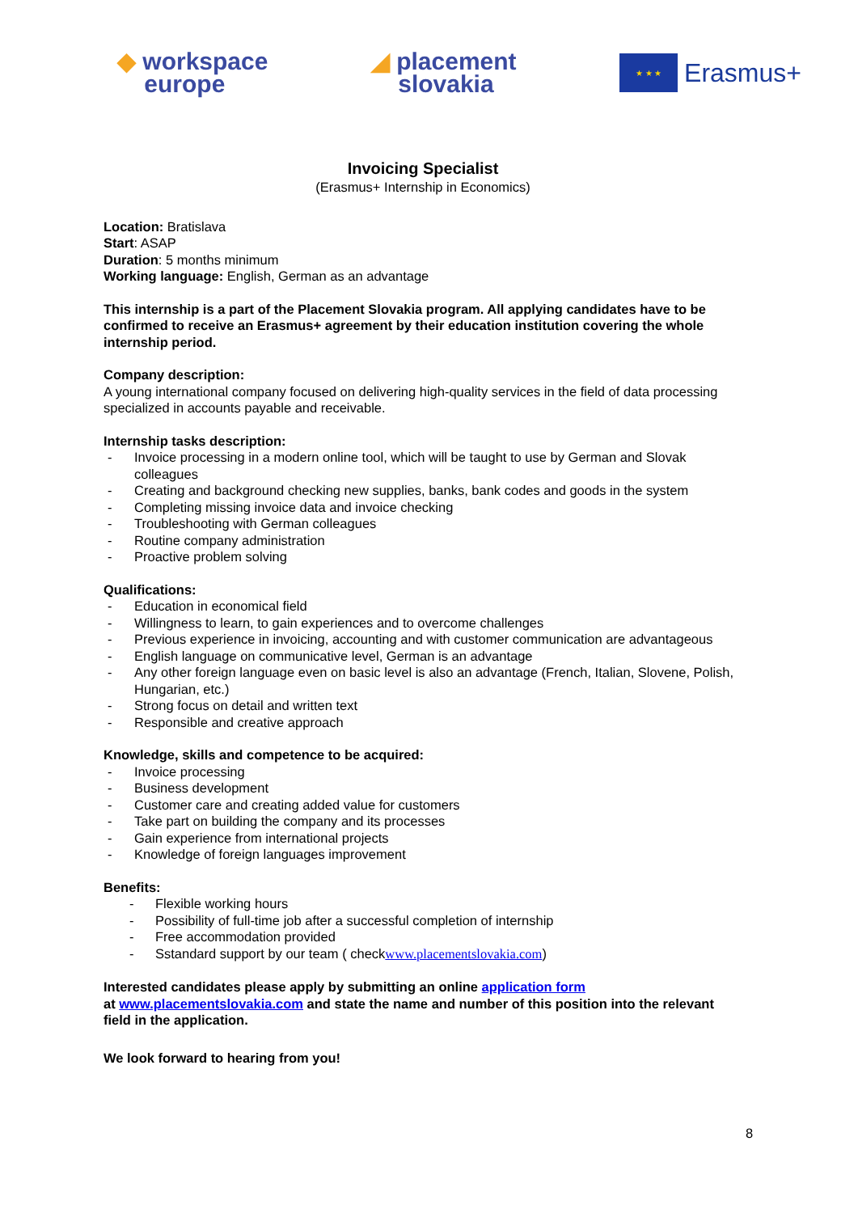◆ workspace
europe
◢ placement
slovakia
★ ★ ★
Erasmus+
Invoicing Specialist
(Erasmus+ Internship in Economics)
Location: Bratislava
Start: ASAP
Duration: 5 months minimum
Working language: English, German as an advantage
This internship is a part of the Placement Slovakia program. All applying candidates have to be confirmed to receive an Erasmus+ agreement by their education institution covering the whole internship period.
Company description:
A young international company focused on delivering high-quality services in the field of data processing specialized in accounts payable and receivable.
Internship tasks description:
- Invoice processing in a modern online tool, which will be taught to use by German and Slovak colleagues
- Creating and background checking new supplies, banks, bank codes and goods in the system
- Completing missing invoice data and invoice checking
- Troubleshooting with German colleagues
- Routine company administration
- Proactive problem solving
Qualifications:
- Education in economical field
- Willingness to learn, to gain experiences and to overcome challenges
- Previous experience in invoicing, accounting and with customer communication are advantageous
- English language on communicative level, German is an advantage
- Any other foreign language even on basic level is also an advantage (French, Italian, Slovene, Polish, Hungarian, etc.)
- Strong focus on detail and written text
- Responsible and creative approach
Knowledge, skills and competence to be acquired:
- Invoice processing
- Business development
- Customer care and creating added value for customers
- Take part on building the company and its processes
- Gain experience from international projects
- Knowledge of foreign languages improvement
Benefits:
- Flexible working hours
- Possibility of full-time job after a successful completion of internship
- Free accommodation provided
- Sstandard support by our team ( checkwww.placementslovakia.com)
Interested candidates please apply by submitting an online application form
at www.placementslovakia.com and state the name and number of this position into the relevant field in the application.
We look forward to hearing from you!
8